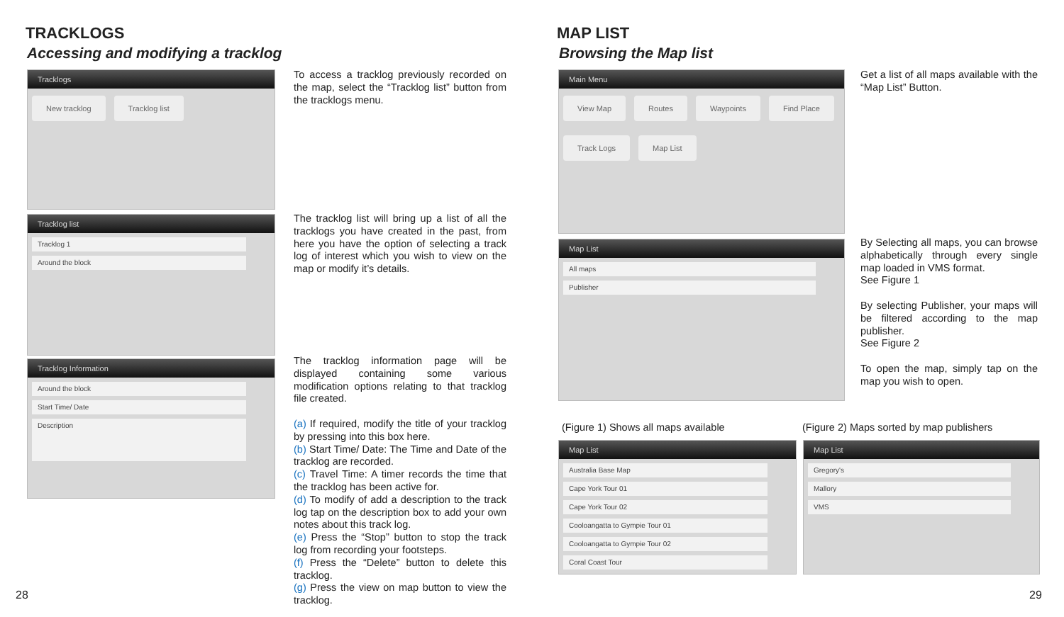TRACKLOGS
Accessing and modifying a tracklog
Tracklogs
New tracklog Tracklog list
Tracklog list
Tracklog 1
Around the block
Tracklog Information
Around the block
Start Time/ Date
Description
To access a tracklog previously recorded on the map, select the “Tracklog list” button from the tracklogs menu.
The tracklog list will bring up a list of all the tracklogs you have created in the past, from here you have the option of selecting a track log of interest which you wish to view on the map or modify it’s details.
The tracklog information page will be displayed containing some various modification options relating to that tracklog file created.
(a) If required, modify the title of your tracklog by pressing into this box here.
(b) Start Time/ Date: The Time and Date of the tracklog are recorded.
(c) Travel Time: A timer records the time that the tracklog has been active for.
(d) To modify of add a description to the track log tap on the description box to add your own notes about this track log.
(e) Press the “Stop” button to stop the track log from recording your footsteps.
(f) Press the “Delete” button to delete this tracklog.
(g) Press the view on map button to view the tracklog.
28
MAP LIST
Browsing the Map list
Main Menu
View Map Routes Waypoints Find Place Track Logs Map List
Map List
All maps
Publisher
Get a list of all maps available with the “Map List” Button.
By Selecting all maps, you can browse alphabetically through every single map loaded in VMS format.
See Figure 1
By selecting Publisher, your maps will be filtered according to the map publisher.
See Figure 2
To open the map, simply tap on the map you wish to open.
(Figure 1) Shows all maps available
(Figure 2) Maps sorted by map publishers
Map List
Australia Base Map
Cape York Tour 01
Cape York Tour 02
Cooloangatta to Gympie Tour 01
Cooloangatta to Gympie Tour 02
Coral Coast Tour
Map List
Gregory's
Mallory
VMS
29